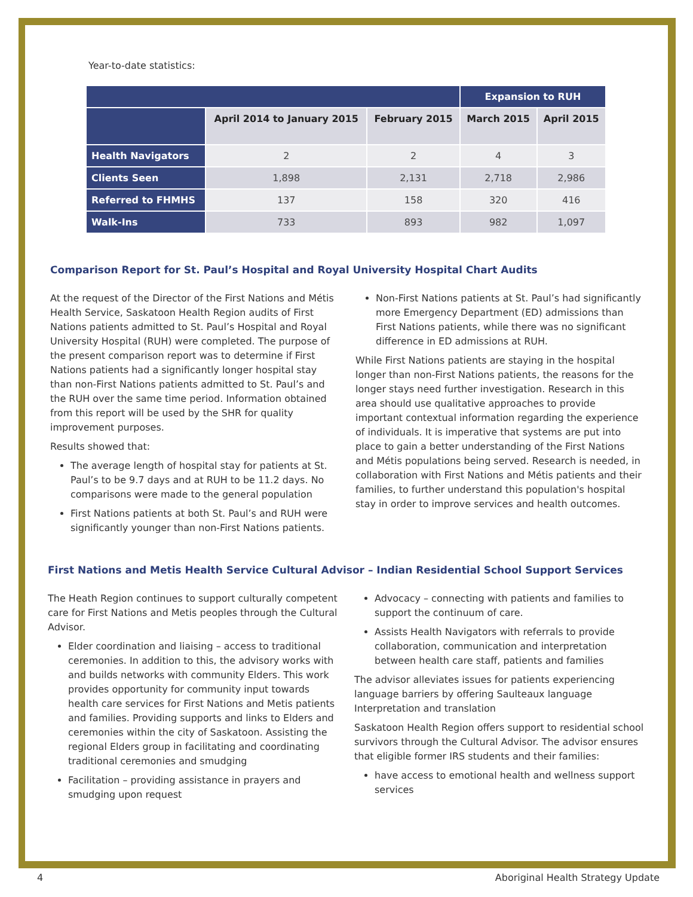Year-to-date statistics:
| | | | Expansion to RUH | |
| --- | --- | --- | --- | --- |
| | April 2014 to January 2015 | February 2015 | March 2015 | April 2015 |
| Health Navigators | 2 | 2 | 4 | 3 |
| Clients Seen | 1,898 | 2,131 | 2,718 | 2,986 |
| Referred to FHMHS | 137 | 158 | 320 | 416 |
| Walk-Ins | 733 | 893 | 982 | 1,097 |
Comparison Report for St. Paul’s Hospital and Royal University Hospital Chart Audits
At the request of the Director of the First Nations and Métis Health Service, Saskatoon Health Region audits of First Nations patients admitted to St. Paul’s Hospital and Royal University Hospital (RUH) were completed. The purpose of the present comparison report was to determine if First Nations patients had a significantly longer hospital stay than non-First Nations patients admitted to St. Paul’s and the RUH over the same time period. Information obtained from this report will be used by the SHR for quality improvement purposes.
Results showed that:
The average length of hospital stay for patients at St. Paul’s to be 9.7 days and at RUH to be 11.2 days. No comparisons were made to the general population
First Nations patients at both St. Paul’s and RUH were significantly younger than non-First Nations patients.
Non-First Nations patients at St. Paul’s had significantly more Emergency Department (ED) admissions than First Nations patients, while there was no significant difference in ED admissions at RUH.
While First Nations patients are staying in the hospital longer than non-First Nations patients, the reasons for the longer stays need further investigation. Research in this area should use qualitative approaches to provide important contextual information regarding the experience of individuals. It is imperative that systems are put into place to gain a better understanding of the First Nations and Métis populations being served. Research is needed, in collaboration with First Nations and Métis patients and their families, to further understand this population's hospital stay in order to improve services and health outcomes.
First Nations and Metis Health Service Cultural Advisor – Indian Residential School Support Services
The Heath Region continues to support culturally competent care for First Nations and Metis peoples through the Cultural Advisor.
Elder coordination and liaising – access to traditional ceremonies. In addition to this, the advisory works with and builds networks with community Elders. This work provides opportunity for community input towards health care services for First Nations and Metis patients and families. Providing supports and links to Elders and ceremonies within the city of Saskatoon. Assisting the regional Elders group in facilitating and coordinating traditional ceremonies and smudging
Facilitation – providing assistance in prayers and smudging upon request
Advocacy – connecting with patients and families to support the continuum of care.
Assists Health Navigators with referrals to provide collaboration, communication and interpretation between health care staff, patients and families
The advisor alleviates issues for patients experiencing language barriers by offering Saulteaux language Interpretation and translation
Saskatoon Health Region offers support to residential school survivors through the Cultural Advisor. The advisor ensures that eligible former IRS students and their families:
have access to emotional health and wellness support services
4 Aboriginal Health Strategy Update